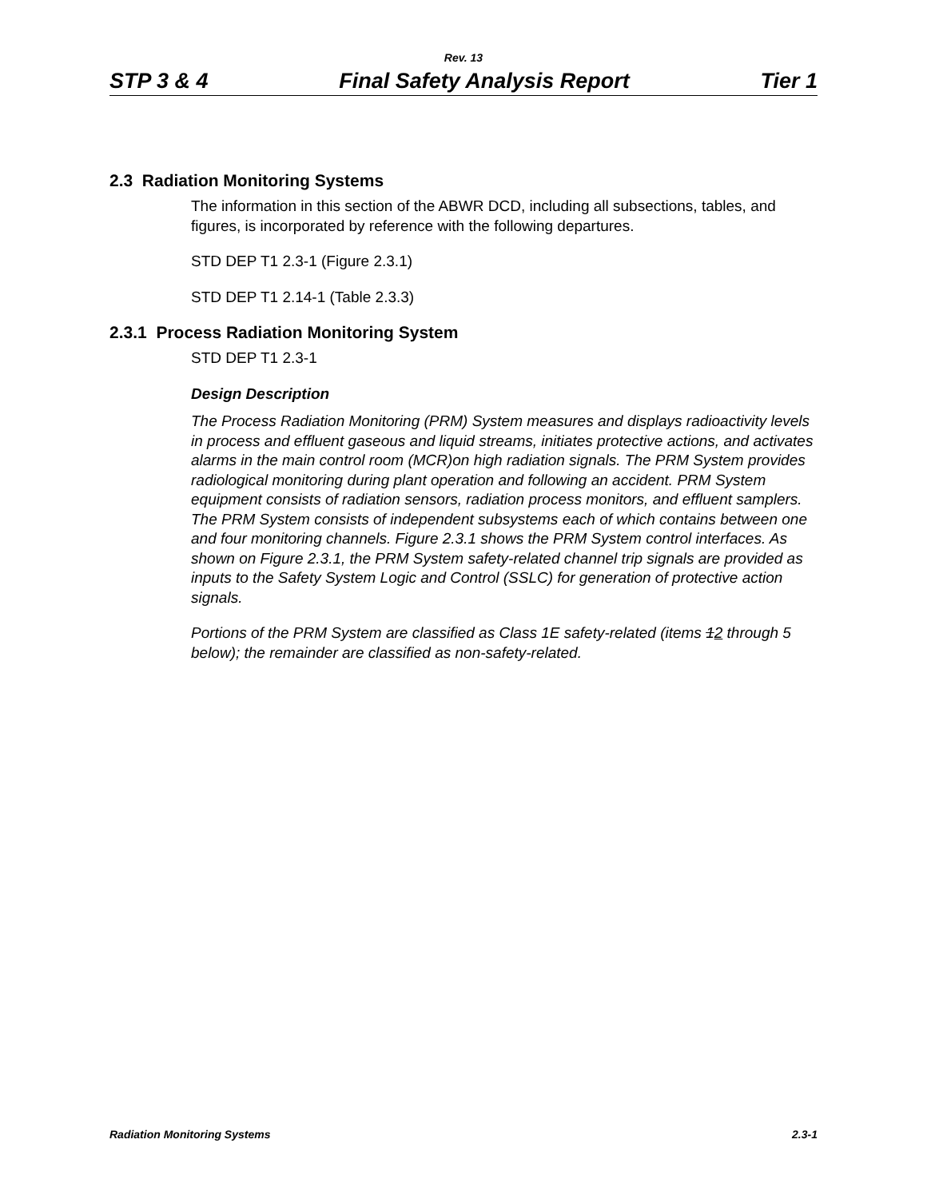Rev. 13
STP 3 & 4 Final Safety Analysis Report Tier 1
2.3 Radiation Monitoring Systems
The information in this section of the ABWR DCD, including all subsections, tables, and figures, is incorporated by reference with the following departures.
STD DEP T1 2.3-1 (Figure 2.3.1)
STD DEP T1 2.14-1 (Table 2.3.3)
2.3.1 Process Radiation Monitoring System
STD DEP T1 2.3-1
Design Description
The Process Radiation Monitoring (PRM) System measures and displays radioactivity levels in process and effluent gaseous and liquid streams, initiates protective actions, and activates alarms in the main control room (MCR)on high radiation signals. The PRM System provides radiological monitoring during plant operation and following an accident. PRM System equipment consists of radiation sensors, radiation process monitors, and effluent samplers. The PRM System consists of independent subsystems each of which contains between one and four monitoring channels. Figure 2.3.1 shows the PRM System control interfaces. As shown on Figure 2.3.1, the PRM System safety-related channel trip signals are provided as inputs to the Safety System Logic and Control (SSLC) for generation of protective action signals.
Portions of the PRM System are classified as Class 1E safety-related (items 12 through 5 below); the remainder are classified as non-safety-related.
Radiation Monitoring Systems 2.3-1